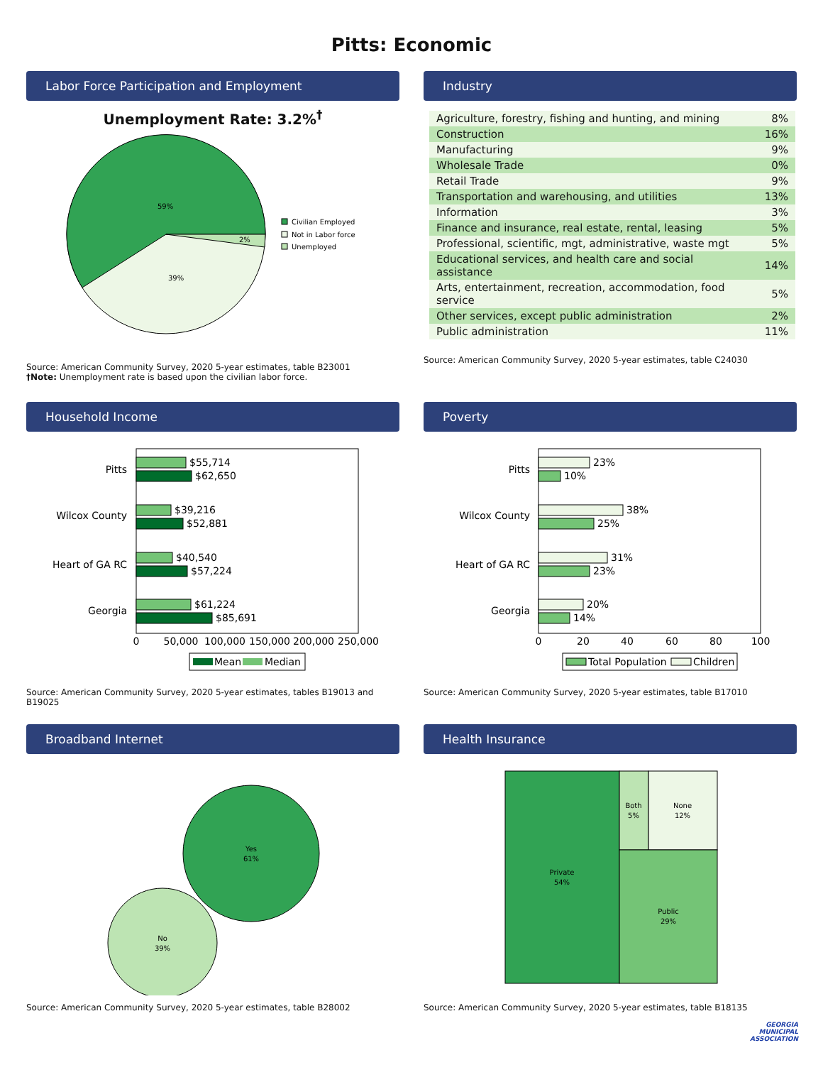Pitts: Economic
Labor Force Participation and Employment
Unemployment Rate: 3.2%<sup>†</sup>
59%
39%
2%
Civilian Employed
Not in Labor force
Unemployed
Source: American Community Survey, 2020 5-year estimates, table B23001
†Note: Unemployment rate is based upon the civilian labor force.
Industry
| Agriculture, forestry, fishing and hunting, and mining | 8% |
| Construction | 16% |
| Manufacturing | 9% |
| Wholesale Trade | 0% |
| Retail Trade | 9% |
| Transportation and warehousing, and utilities | 13% |
| Information | 3% |
| Finance and insurance, real estate, rental, leasing | 5% |
| Professional, scientific, mgt, administrative, waste mgt | 5% |
| Educational services, and health care and social assistance | 14% |
| Arts, entertainment, recreation, accommodation, food service | 5% |
| Other services, except public administration | 2% |
| Public administration | 11% |
Source: American Community Survey, 2020 5-year estimates, table C24030
Household Income
Pitts
Wilcox County
Heart of GA RC
Georgia
$55,714
$62,650
$39,216
$52,881
$40,540
$57,224
$61,224
$85,691
0
50,000
100,000
150,000
200,000
250,000
Mean
Median
Source: American Community Survey, 2020 5-year estimates, tables B19013 and B19025
Poverty
Pitts
Wilcox County
Heart of GA RC
Georgia
23%
10%
38%
25%
31%
23%
20%
14%
0
20
40
60
80
100
Total Population
Children
Source: American Community Survey, 2020 5-year estimates, table B17010
Broadband Internet
Yes
61%
No
39%
Source: American Community Survey, 2020 5-year estimates, table B28002
Health Insurance
Private
54%
Both
5%
None
12%
Public
29%
Source: American Community Survey, 2020 5-year estimates, table B18135
GEORGIA
MUNICIPAL
ASSOCIATION